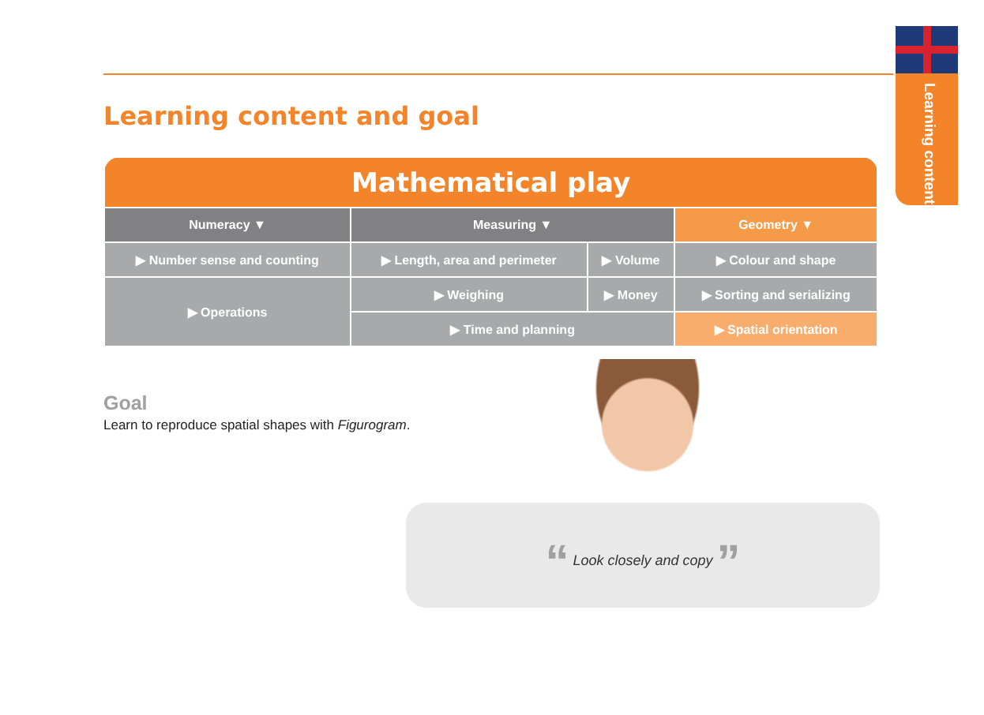Learning content
Learning content and goal
| Mathematical play | | | |
| --- | --- | --- | --- |
| Numeracy ▼ | Measuring ▼ | | Geometry ▼ |
| ▶ Number sense and counting | ▶ Length, area and perimeter | ▶ Volume | ▶ Colour and shape |
| ▶ Operations | ▶ Weighing | ▶ Money | ▶ Sorting and serializing |
| | ▶ Time and planning | | ▶ Spatial orientation |
Goal
Learn to reproduce spatial shapes with Figurogram.
“ Look closely and copy ”